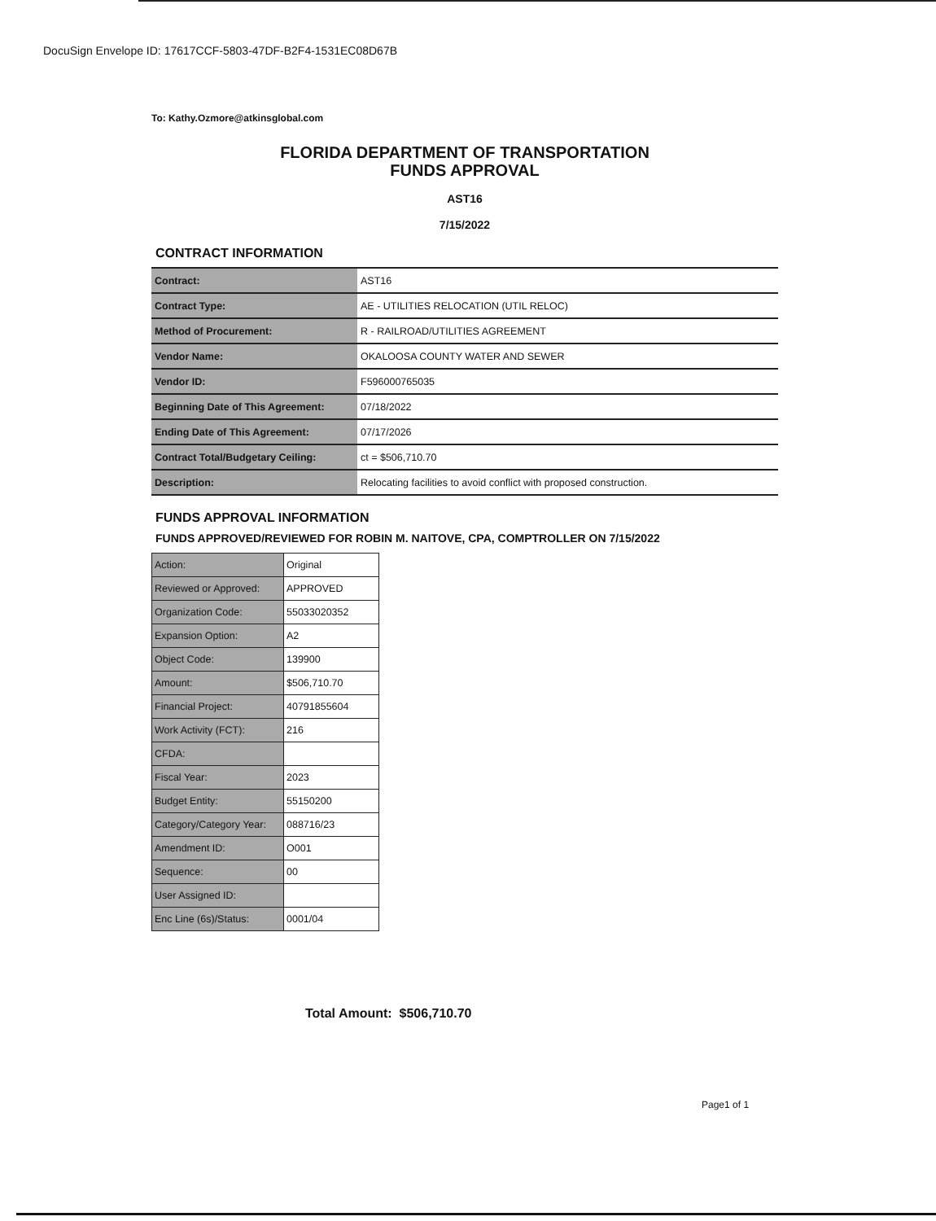DocuSign Envelope ID: 17617CCF-5803-47DF-B2F4-1531EC08D67B
To: Kathy.Ozmore@atkinsglobal.com
FLORIDA DEPARTMENT OF TRANSPORTATION
FUNDS APPROVAL
AST16
7/15/2022
CONTRACT INFORMATION
| Contract: | AST16 |
| Contract Type: | AE - UTILITIES RELOCATION (UTIL RELOC) |
| Method of Procurement: | R - RAILROAD/UTILITIES AGREEMENT |
| Vendor Name: | OKALOOSA COUNTY WATER AND SEWER |
| Vendor ID: | F596000765035 |
| Beginning Date of This Agreement: | 07/18/2022 |
| Ending Date of This Agreement: | 07/17/2026 |
| Contract Total/Budgetary Ceiling: | ct = $506,710.70 |
| Description: | Relocating facilities to avoid conflict with proposed construction. |
FUNDS APPROVAL INFORMATION
FUNDS APPROVED/REVIEWED FOR ROBIN M. NAITOVE, CPA, COMPTROLLER ON 7/15/2022
| Action: | Original |
| Reviewed or Approved: | APPROVED |
| Organization Code: | 55033020352 |
| Expansion Option: | A2 |
| Object Code: | 139900 |
| Amount: | $506,710.70 |
| Financial Project: | 40791855604 |
| Work Activity (FCT): | 216 |
| CFDA: | |
| Fiscal Year: | 2023 |
| Budget Entity: | 55150200 |
| Category/Category Year: | 088716/23 |
| Amendment ID: | O001 |
| Sequence: | 00 |
| User Assigned ID: | |
| Enc Line (6s)/Status: | 0001/04 |
Total Amount: $506,710.70
Page1 of 1